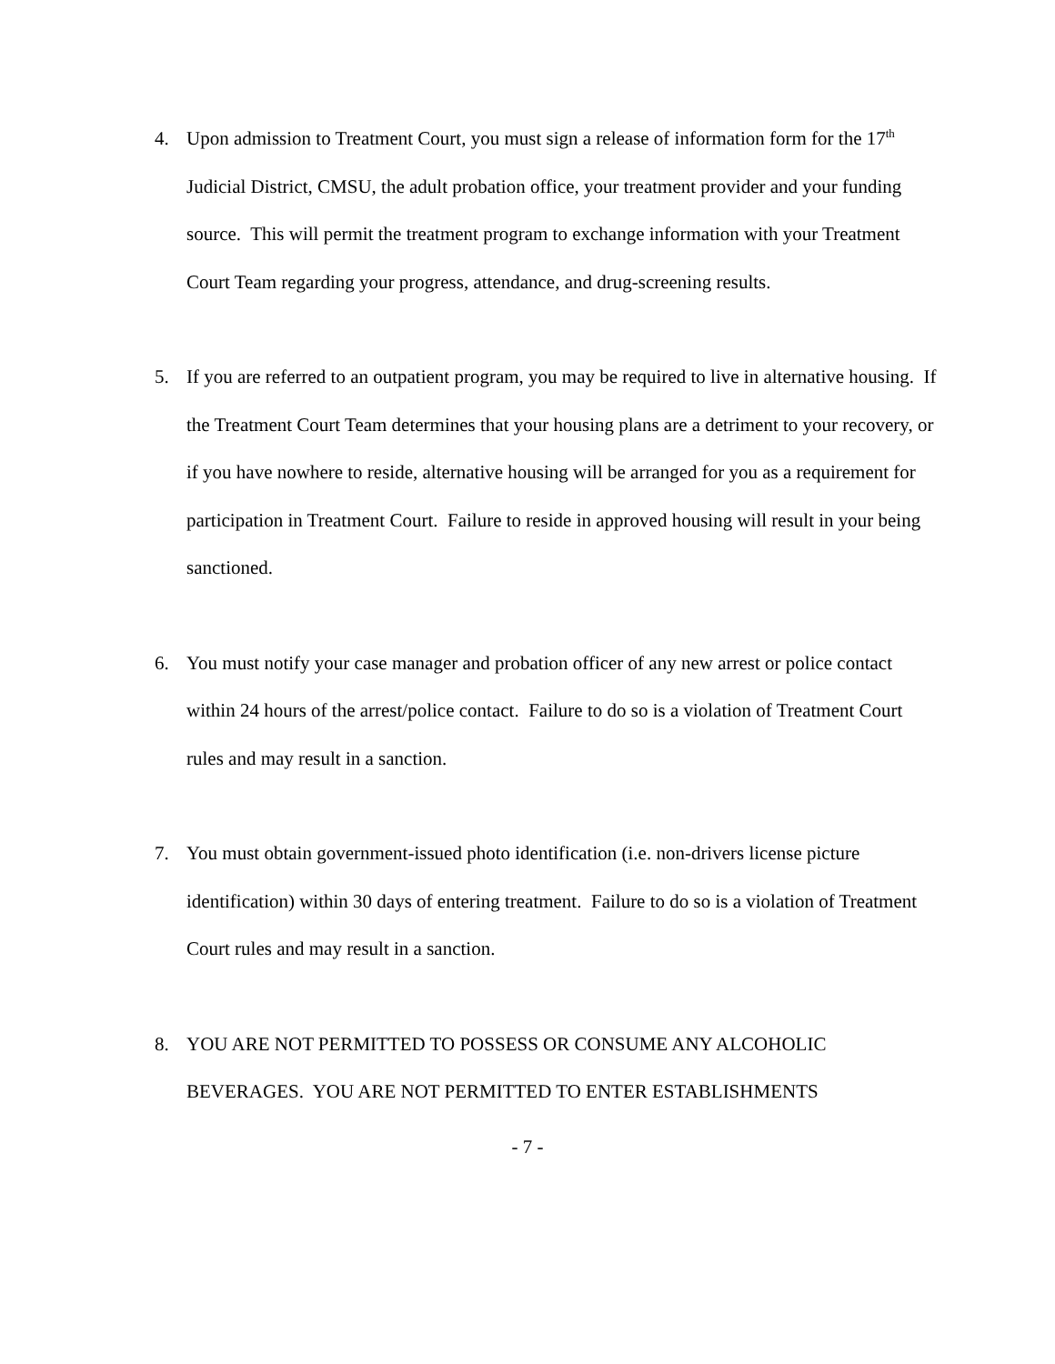4. Upon admission to Treatment Court, you must sign a release of information form for the 17<sup>th</sup> Judicial District, CMSU, the adult probation office, your treatment provider and your funding source. This will permit the treatment program to exchange information with your Treatment Court Team regarding your progress, attendance, and drug-screening results.
5. If you are referred to an outpatient program, you may be required to live in alternative housing. If the Treatment Court Team determines that your housing plans are a detriment to your recovery, or if you have nowhere to reside, alternative housing will be arranged for you as a requirement for participation in Treatment Court. Failure to reside in approved housing will result in your being sanctioned.
6. You must notify your case manager and probation officer of any new arrest or police contact within 24 hours of the arrest/police contact. Failure to do so is a violation of Treatment Court rules and may result in a sanction.
7. You must obtain government-issued photo identification (i.e. non-drivers license picture identification) within 30 days of entering treatment. Failure to do so is a violation of Treatment Court rules and may result in a sanction.
8. YOU ARE NOT PERMITTED TO POSSESS OR CONSUME ANY ALCOHOLIC BEVERAGES. YOU ARE NOT PERMITTED TO ENTER ESTABLISHMENTS
- 7 -